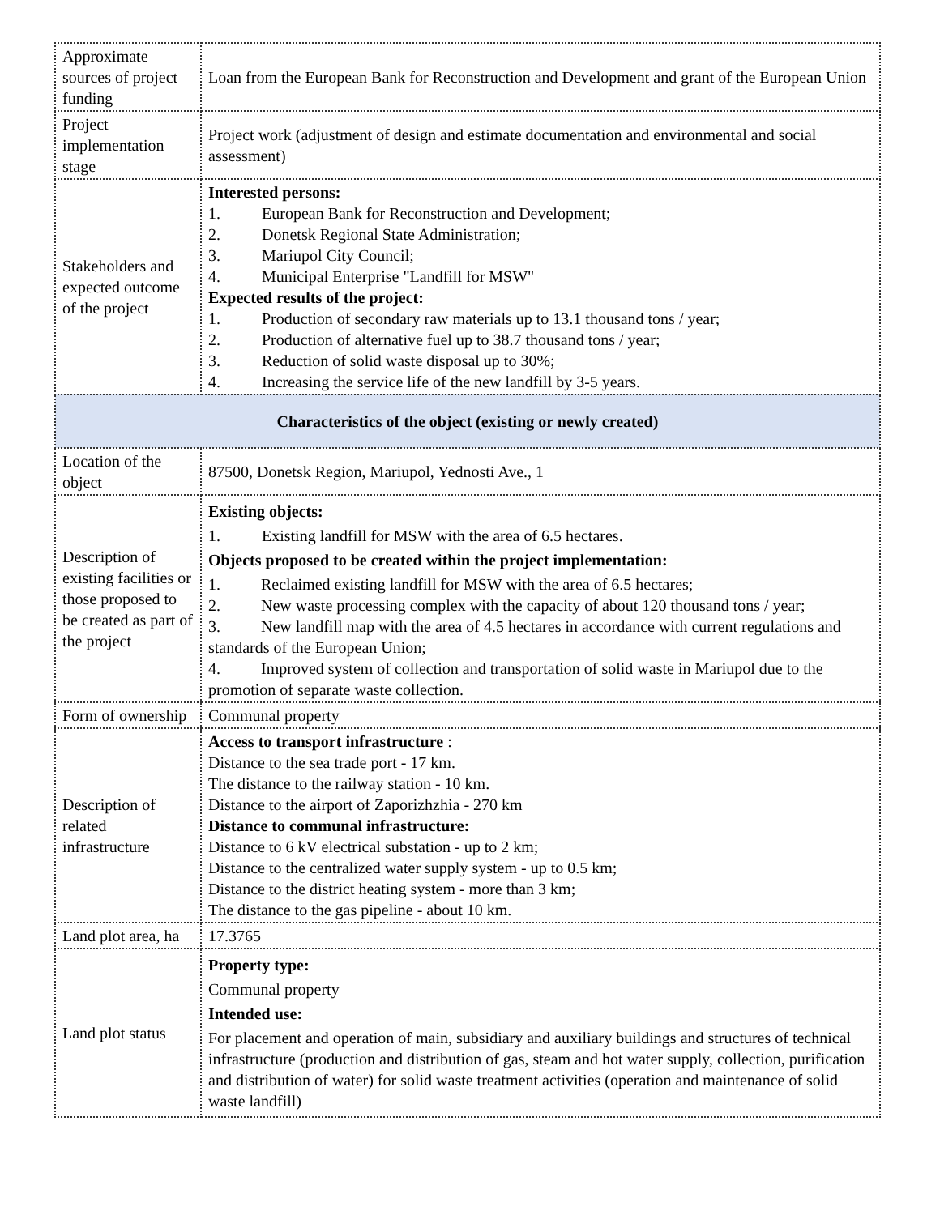| Approximate sources of project funding | Loan from the European Bank for Reconstruction and Development and grant of the European Union |
| Project implementation stage | Project work (adjustment of design and estimate documentation and environmental and social assessment) |
| Stakeholders and expected outcome of the project | Interested persons: 1. European Bank for Reconstruction and Development; 2. Donetsk Regional State Administration; 3. Mariupol City Council; 4. Municipal Enterprise "Landfill for MSW" Expected results of the project: 1. Production of secondary raw materials up to 13.1 thousand tons / year; 2. Production of alternative fuel up to 38.7 thousand tons / year; 3. Reduction of solid waste disposal up to 30%; 4. Increasing the service life of the new landfill by 3-5 years. |
| Characteristics of the object (existing or newly created) | |
| Location of the object | 87500, Donetsk Region, Mariupol, Yednosti Ave., 1 |
| Description of existing facilities or those proposed to be created as part of the project | Existing objects: 1. Existing landfill for MSW with the area of 6.5 hectares. Objects proposed to be created within the project implementation: 1. Reclaimed existing landfill for MSW with the area of 6.5 hectares; 2. New waste processing complex with the capacity of about 120 thousand tons / year; 3. New landfill map with the area of 4.5 hectares in accordance with current regulations and standards of the European Union; 4. Improved system of collection and transportation of solid waste in Mariupol due to the promotion of separate waste collection. |
| Form of ownership | Communal property |
| Description of related infrastructure | Access to transport infrastructure : Distance to the sea trade port - 17 km. The distance to the railway station - 10 km. Distance to the airport of Zaporizhzhia - 270 km Distance to communal infrastructure: Distance to 6 kV electrical substation - up to 2 km; Distance to the centralized water supply system - up to 0.5 km; Distance to the district heating system - more than 3 km; The distance to the gas pipeline - about 10 km. |
| Land plot area, ha | 17.3765 |
| Land plot status | Property type: Communal property Intended use: For placement and operation of main, subsidiary and auxiliary buildings and structures of technical infrastructure (production and distribution of gas, steam and hot water supply, collection, purification and distribution of water) for solid waste treatment activities (operation and maintenance of solid waste landfill) |